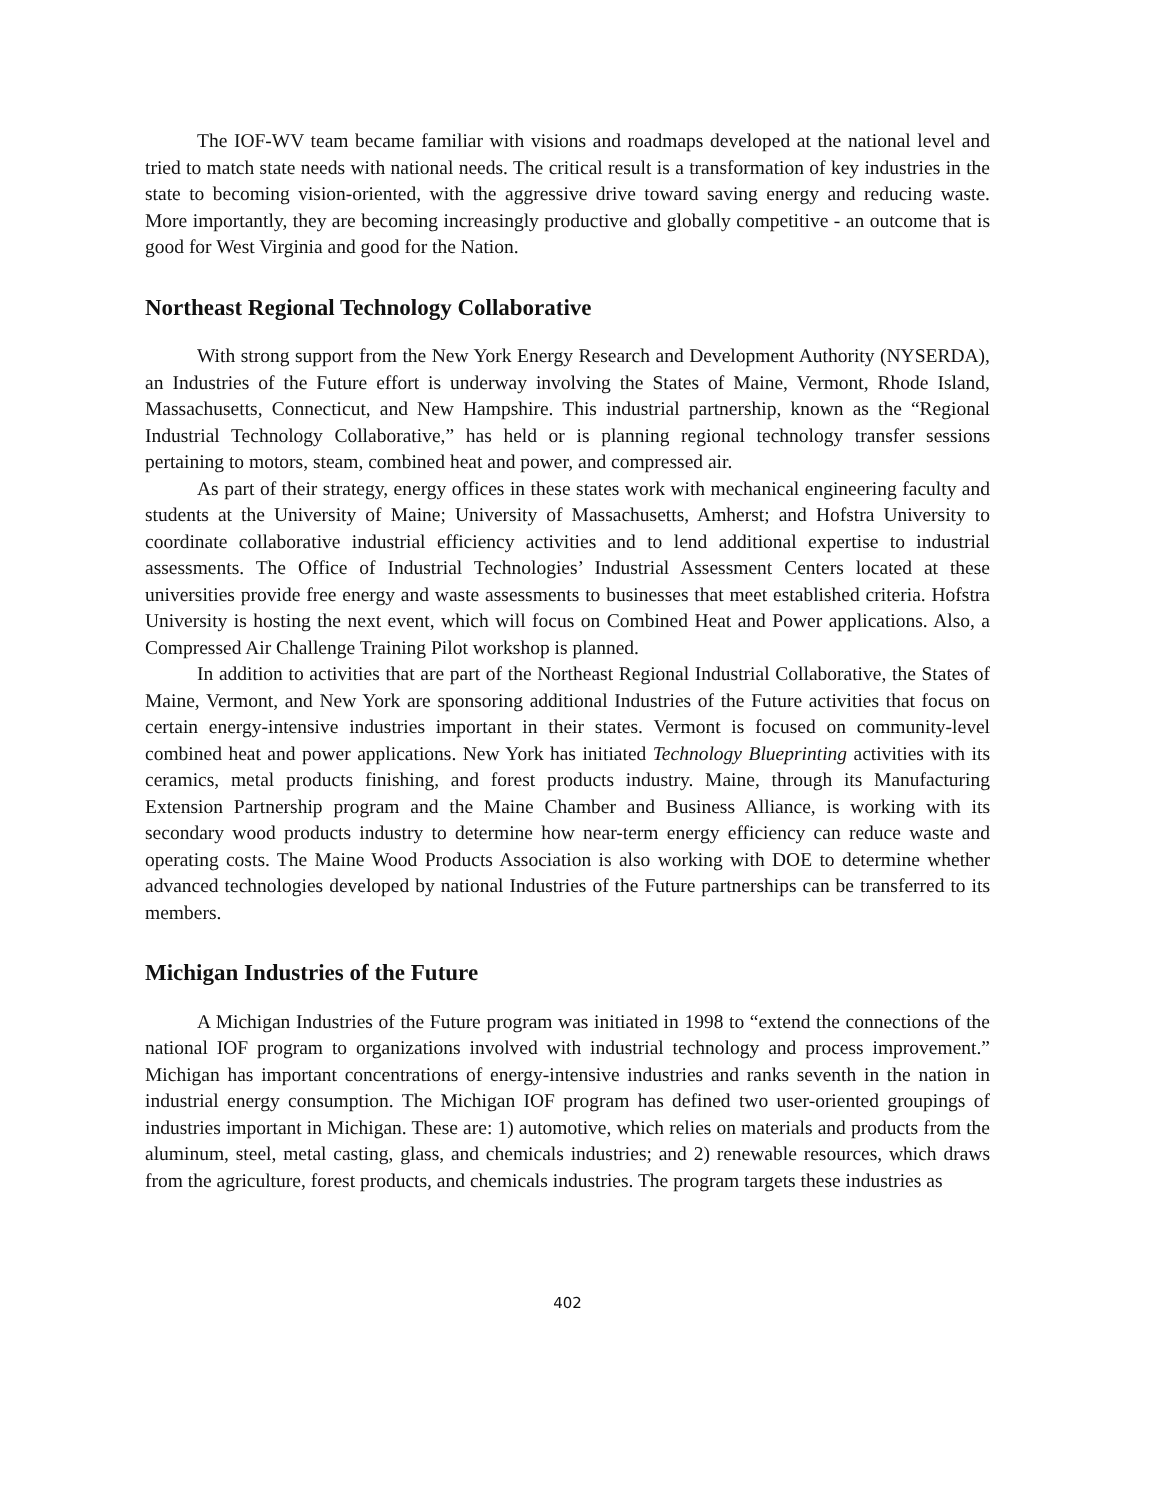The IOF-WV team became familiar with visions and roadmaps developed at the national level and tried to match state needs with national needs. The critical result is a transformation of key industries in the state to becoming vision-oriented, with the aggressive drive toward saving energy and reducing waste. More importantly, they are becoming increasingly productive and globally competitive - an outcome that is good for West Virginia and good for the Nation.
Northeast Regional Technology Collaborative
With strong support from the New York Energy Research and Development Authority (NYSERDA), an Industries of the Future effort is underway involving the States of Maine, Vermont, Rhode Island, Massachusetts, Connecticut, and New Hampshire. This industrial partnership, known as the “Regional Industrial Technology Collaborative,” has held or is planning regional technology transfer sessions pertaining to motors, steam, combined heat and power, and compressed air.
As part of their strategy, energy offices in these states work with mechanical engineering faculty and students at the University of Maine; University of Massachusetts, Amherst; and Hofstra University to coordinate collaborative industrial efficiency activities and to lend additional expertise to industrial assessments. The Office of Industrial Technologies’ Industrial Assessment Centers located at these universities provide free energy and waste assessments to businesses that meet established criteria. Hofstra University is hosting the next event, which will focus on Combined Heat and Power applications. Also, a Compressed Air Challenge Training Pilot workshop is planned.
In addition to activities that are part of the Northeast Regional Industrial Collaborative, the States of Maine, Vermont, and New York are sponsoring additional Industries of the Future activities that focus on certain energy-intensive industries important in their states. Vermont is focused on community-level combined heat and power applications. New York has initiated Technology Blueprinting activities with its ceramics, metal products finishing, and forest products industry. Maine, through its Manufacturing Extension Partnership program and the Maine Chamber and Business Alliance, is working with its secondary wood products industry to determine how near-term energy efficiency can reduce waste and operating costs. The Maine Wood Products Association is also working with DOE to determine whether advanced technologies developed by national Industries of the Future partnerships can be transferred to its members.
Michigan Industries of the Future
A Michigan Industries of the Future program was initiated in 1998 to “extend the connections of the national IOF program to organizations involved with industrial technology and process improvement.” Michigan has important concentrations of energy-intensive industries and ranks seventh in the nation in industrial energy consumption. The Michigan IOF program has defined two user-oriented groupings of industries important in Michigan. These are: 1) automotive, which relies on materials and products from the aluminum, steel, metal casting, glass, and chemicals industries; and 2) renewable resources, which draws from the agriculture, forest products, and chemicals industries. The program targets these industries as
402